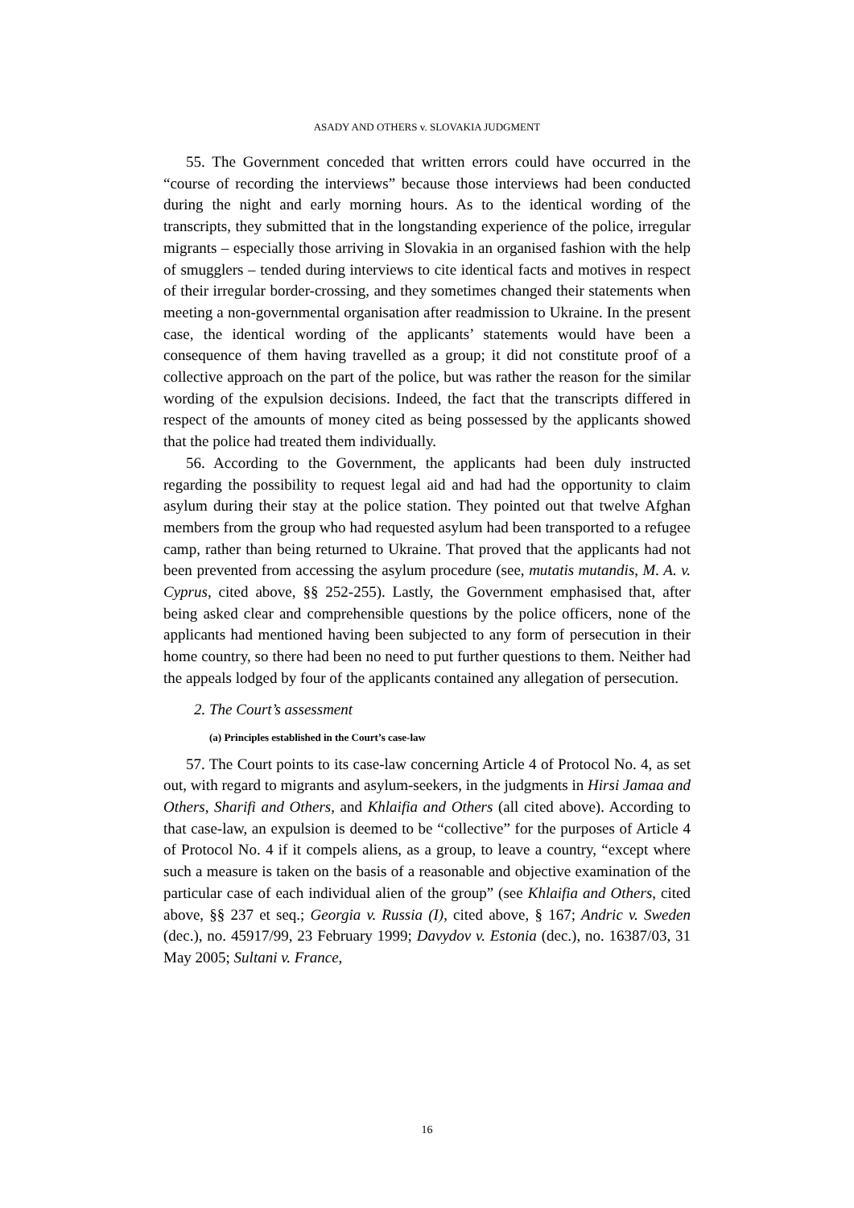ASADY AND OTHERS v. SLOVAKIA JUDGMENT
55. The Government conceded that written errors could have occurred in the “course of recording the interviews” because those interviews had been conducted during the night and early morning hours. As to the identical wording of the transcripts, they submitted that in the longstanding experience of the police, irregular migrants – especially those arriving in Slovakia in an organised fashion with the help of smugglers – tended during interviews to cite identical facts and motives in respect of their irregular border-crossing, and they sometimes changed their statements when meeting a non-governmental organisation after readmission to Ukraine. In the present case, the identical wording of the applicants’ statements would have been a consequence of them having travelled as a group; it did not constitute proof of a collective approach on the part of the police, but was rather the reason for the similar wording of the expulsion decisions. Indeed, the fact that the transcripts differed in respect of the amounts of money cited as being possessed by the applicants showed that the police had treated them individually.
56. According to the Government, the applicants had been duly instructed regarding the possibility to request legal aid and had had the opportunity to claim asylum during their stay at the police station. They pointed out that twelve Afghan members from the group who had requested asylum had been transported to a refugee camp, rather than being returned to Ukraine. That proved that the applicants had not been prevented from accessing the asylum procedure (see, mutatis mutandis, M. A. v. Cyprus, cited above, §§ 252-255). Lastly, the Government emphasised that, after being asked clear and comprehensible questions by the police officers, none of the applicants had mentioned having been subjected to any form of persecution in their home country, so there had been no need to put further questions to them. Neither had the appeals lodged by four of the applicants contained any allegation of persecution.
2. The Court’s assessment
(a) Principles established in the Court’s case-law
57. The Court points to its case-law concerning Article 4 of Protocol No. 4, as set out, with regard to migrants and asylum-seekers, in the judgments in Hirsi Jamaa and Others, Sharifi and Others, and Khlaifia and Others (all cited above). According to that case-law, an expulsion is deemed to be “collective” for the purposes of Article 4 of Protocol No. 4 if it compels aliens, as a group, to leave a country, “except where such a measure is taken on the basis of a reasonable and objective examination of the particular case of each individual alien of the group” (see Khlaifia and Others, cited above, §§ 237 et seq.; Georgia v. Russia (I), cited above, § 167; Andric v. Sweden (dec.), no. 45917/99, 23 February 1999; Davydov v. Estonia (dec.), no. 16387/03, 31 May 2005; Sultani v. France,
16